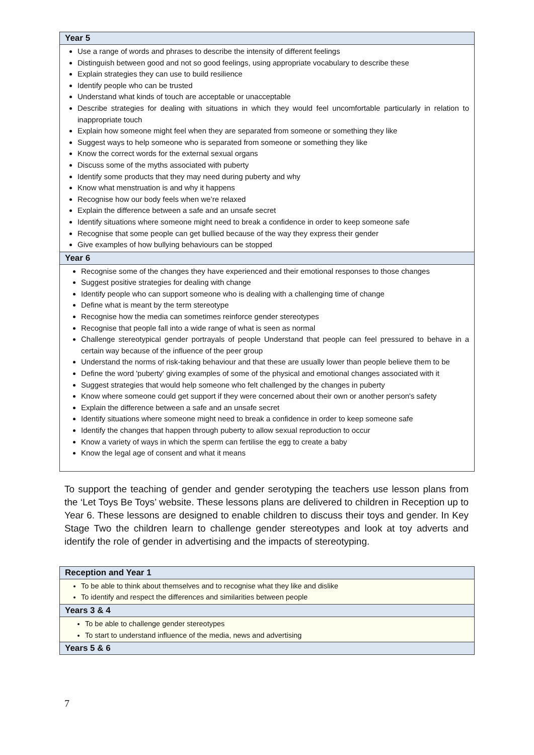| Year 5 |
| --- |
| Use a range of words and phrases to describe the intensity of different feelings Distinguish between good and not so good feelings, using appropriate vocabulary to describe these Explain strategies they can use to build resilience Identify people who can be trusted Understand what kinds of touch are acceptable or unacceptable Describe strategies for dealing with situations in which they would feel uncomfortable particularly in relation to inappropriate touch Explain how someone might feel when they are separated from someone or something they like Suggest ways to help someone who is separated from someone or something they like Know the correct words for the external sexual organs Discuss some of the myths associated with puberty Identify some products that they may need during puberty and why Know what menstruation is and why it happens Recognise how our body feels when we’re relaxed Explain the difference between a safe and an unsafe secret Identify situations where someone might need to break a confidence in order to keep someone safe Recognise that some people can get bullied because of the way they express their gender Give examples of how bullying behaviours can be stopped |
| Year 6 |
| Recognise some of the changes they have experienced and their emotional responses to those changes Suggest positive strategies for dealing with change Identify people who can support someone who is dealing with a challenging time of change Define what is meant by the term stereotype Recognise how the media can sometimes reinforce gender stereotypes Recognise that people fall into a wide range of what is seen as normal Challenge stereotypical gender portrayals of people Understand that people can feel pressured to behave in a certain way because of the influence of the peer group Understand the norms of risk-taking behaviour and that these are usually lower than people believe them to be Define the word 'puberty' giving examples of some of the physical and emotional changes associated with it Suggest strategies that would help someone who felt challenged by the changes in puberty Know where someone could get support if they were concerned about their own or another person's safety Explain the difference between a safe and an unsafe secret Identify situations where someone might need to break a confidence in order to keep someone safe Identify the changes that happen through puberty to allow sexual reproduction to occur Know a variety of ways in which the sperm can fertilise the egg to create a baby Know the legal age of consent and what it means |
To support the teaching of gender and gender serotyping the teachers use lesson plans from the ‘Let Toys Be Toys’ website. These lessons plans are delivered to children in Reception up to Year 6. These lessons are designed to enable children to discuss their toys and gender. In Key Stage Two the children learn to challenge gender stereotypes and look at toy adverts and identify the role of gender in advertising and the impacts of stereotyping.
| Reception and Year 1 |
| --- |
| To be able to think about themselves and to recognise what they like and dislike To identify and respect the differences and similarities between people |
| Years 3 & 4 |
| To be able to challenge gender stereotypes To start to understand influence of the media, news and advertising |
| Years 5 & 6 |
7